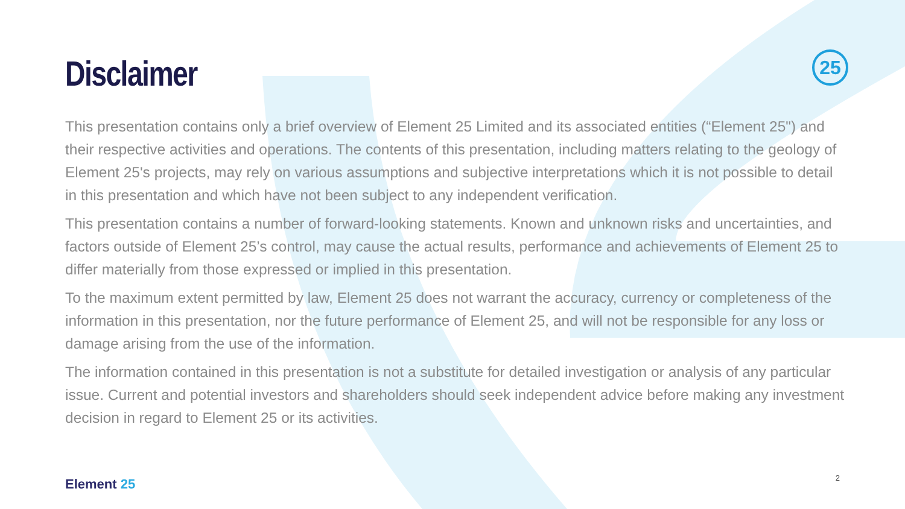25
Disclaimer
This presentation contains only a brief overview of Element 25 Limited and its associated entities (“Element 25") and their respective activities and operations. The contents of this presentation, including matters relating to the geology of Element 25's projects, may rely on various assumptions and subjective interpretations which it is not possible to detail in this presentation and which have not been subject to any independent verification.
This presentation contains a number of forward-looking statements. Known and unknown risks and uncertainties, and factors outside of Element 25’s control, may cause the actual results, performance and achievements of Element 25 to differ materially from those expressed or implied in this presentation.
To the maximum extent permitted by law, Element 25 does not warrant the accuracy, currency or completeness of the information in this presentation, nor the future performance of Element 25, and will not be responsible for any loss or damage arising from the use of the information.
The information contained in this presentation is not a substitute for detailed investigation or analysis of any particular issue. Current and potential investors and shareholders should seek independent advice before making any investment decision in regard to Element 25 or its activities.
Element 25 2